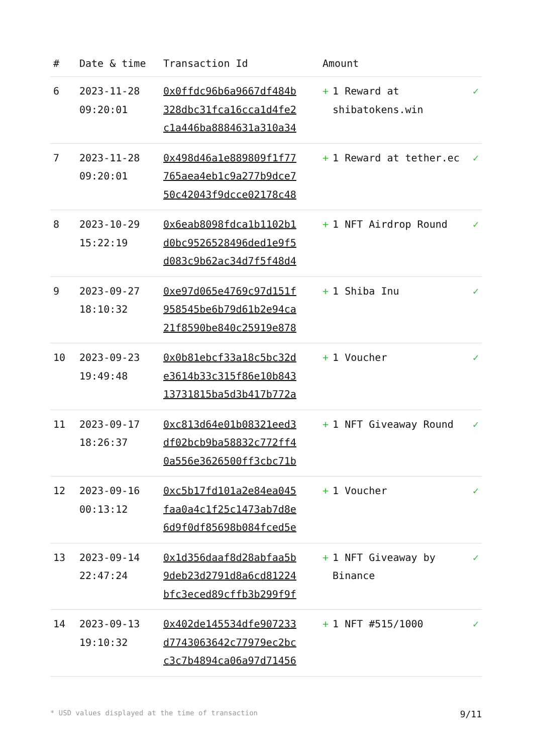| # | Date & time | Transaction Id | Amount | |
| --- | --- | --- | --- | --- |
| 6 | 2023-11-28 09:20:01 | 0x0ffdc96b6a9667df484b 328dbc31fca16cca1d4fe2 c1a446ba8884631a310a34 | + 1 Reward at shibatokens.win | ✓ |
| 7 | 2023-11-28 09:20:01 | 0x498d46a1e889809f1f77 765aea4eb1c9a277b9dce7 50c42043f9dcce02178c48 | + 1 Reward at tether.ec | ✓ |
| 8 | 2023-10-29 15:22:19 | 0x6eab8098fdca1b1102b1 d0bc9526528496ded1e9f5 d083c9b62ac34d7f5f48d4 | + 1 NFT Airdrop Round | ✓ |
| 9 | 2023-09-27 18:10:32 | 0xe97d065e4769c97d151f 958545be6b79d61b2e94ca 21f8590be840c25919e878 | + 1 Shiba Inu | ✓ |
| 10 | 2023-09-23 19:49:48 | 0x0b81ebcf33a18c5bc32d e3614b33c315f86e10b843 13731815ba5d3b417b772a | + 1 Voucher | ✓ |
| 11 | 2023-09-17 18:26:37 | 0xc813d64e01b08321eed3 df02bcb9ba58832c772ff4 0a556e3626500ff3cbc71b | + 1 NFT Giveaway Round | ✓ |
| 12 | 2023-09-16 00:13:12 | 0xc5b17fd101a2e84ea045 faa0a4c1f25c1473ab7d8e 6d9f0df85698b084fced5e | + 1 Voucher | ✓ |
| 13 | 2023-09-14 22:47:24 | 0x1d356daaf8d28abfaa5b 9deb23d2791d8a6cd81224 bfc3eced89cffb3b299f9f | + 1 NFT Giveaway by Binance | ✓ |
| 14 | 2023-09-13 19:10:32 | 0x402de145534dfe907233 d7743063642c77979ec2bc c3c7b4894ca06a97d71456 | + 1 NFT #515/1000 | ✓ |
* USD values displayed at the time of transaction 9/11